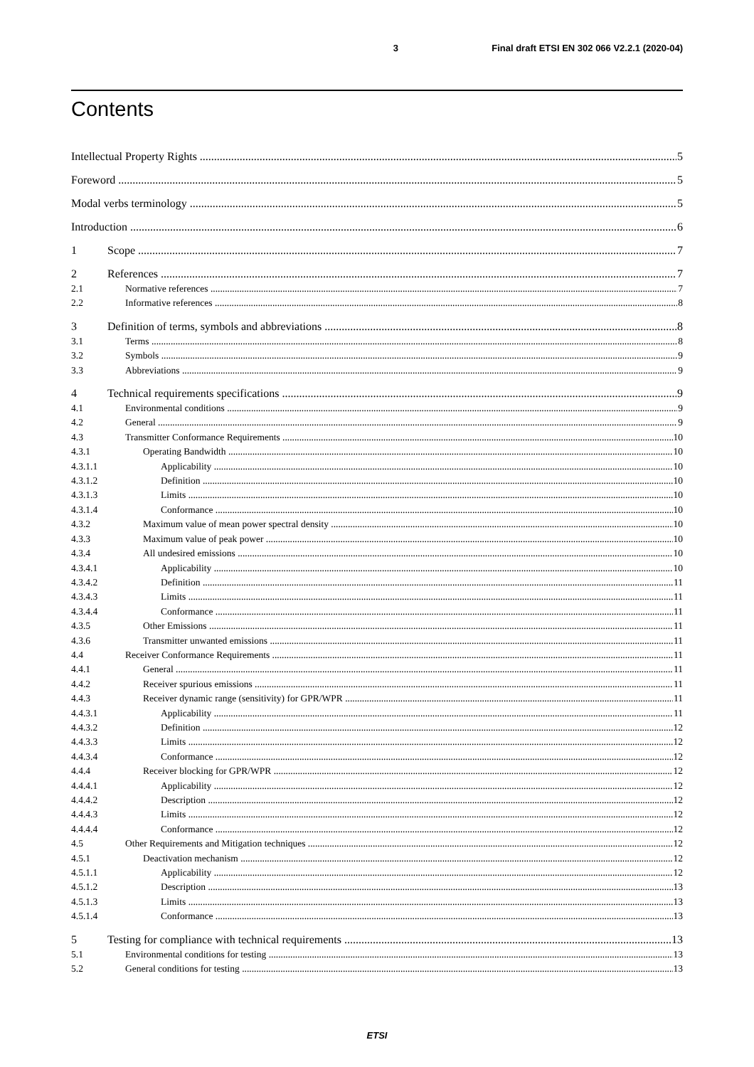3 Final draft ETSI EN 302 066 V2.2.1 (2020-04)
Contents
Intellectual Property Rights 5
Foreword 5
Modal verbs terminology 5
Introduction 6
1 Scope 7
2 References 7
2.1 Normative references 7
2.2 Informative references 8
3 Definition of terms, symbols and abbreviations 8
3.1 Terms 8
3.2 Symbols 9
3.3 Abbreviations 9
4 Technical requirements specifications 9
4.1 Environmental conditions 9
4.2 General 9
4.3 Transmitter Conformance Requirements 10
4.3.1 Operating Bandwidth 10
4.3.1.1 Applicability 10
4.3.1.2 Definition 10
4.3.1.3 Limits 10
4.3.1.4 Conformance 10
4.3.2 Maximum value of mean power spectral density 10
4.3.3 Maximum value of peak power 10
4.3.4 All undesired emissions 10
4.3.4.1 Applicability 10
4.3.4.2 Definition 11
4.3.4.3 Limits 11
4.3.4.4 Conformance 11
4.3.5 Other Emissions 11
4.3.6 Transmitter unwanted emissions 11
4.4 Receiver Conformance Requirements 11
4.4.1 General 11
4.4.2 Receiver spurious emissions 11
4.4.3 Receiver dynamic range (sensitivity) for GPR/WPR 11
4.4.3.1 Applicability 11
4.4.3.2 Definition 12
4.4.3.3 Limits 12
4.4.3.4 Conformance 12
4.4.4 Receiver blocking for GPR/WPR 12
4.4.4.1 Applicability 12
4.4.4.2 Description 12
4.4.4.3 Limits 12
4.4.4.4 Conformance 12
4.5 Other Requirements and Mitigation techniques 12
4.5.1 Deactivation mechanism 12
4.5.1.1 Applicability 12
4.5.1.2 Description 13
4.5.1.3 Limits 13
4.5.1.4 Conformance 13
5 Testing for compliance with technical requirements 13
5.1 Environmental conditions for testing 13
5.2 General conditions for testing 13
ETSI